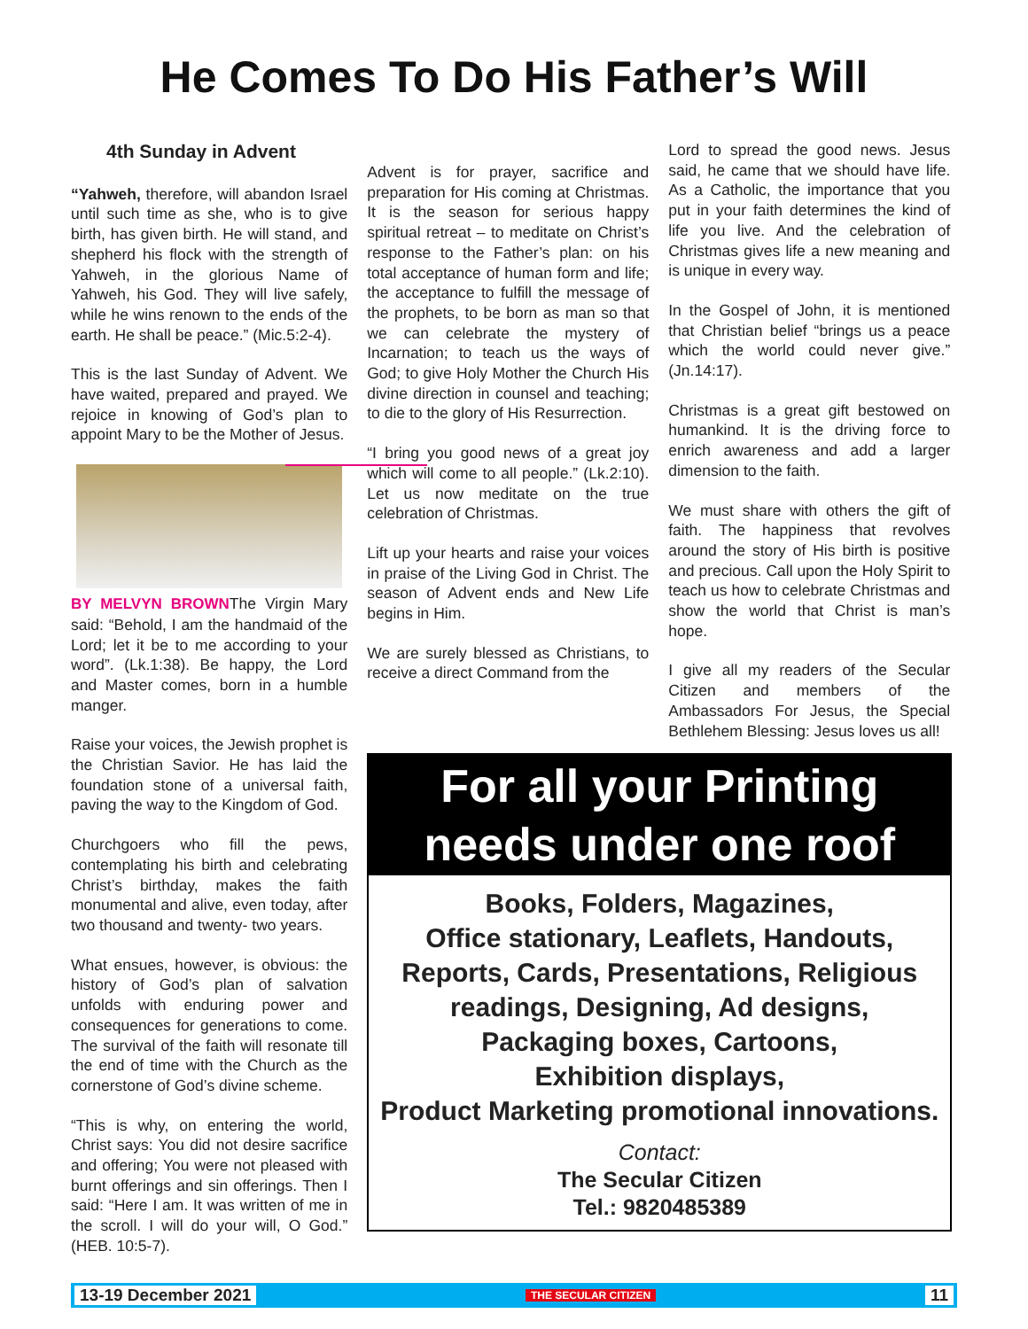He Comes To Do His Father’s Will
4th Sunday in Advent
“Yahweh, therefore, will abandon Israel until such time as she, who is to give birth, has given birth. He will stand, and shepherd his flock with the strength of Yahweh, in the glorious Name of Yahweh, his God. They will live safely, while he wins renown to the ends of the earth. He shall be peace.” (Mic.5:2-4).
This is the last Sunday of Advent. We have waited, prepared and prayed. We rejoice in knowing of God’s plan to appoint Mary to be the Mother of Jesus.
BY MELVYN BROWN The Virgin Mary said: “Behold, I am the handmaid of the Lord; let it be to me according to your word”. (Lk.1:38). Be happy, the Lord and Master comes, born in a humble manger.
Raise your voices, the Jewish prophet is the Christian Savior. He has laid the foundation stone of a universal faith, paving the way to the Kingdom of God.
Churchgoers who fill the pews, contemplating his birth and celebrating Christ’s birthday, makes the faith monumental and alive, even today, after two thousand and twenty- two years.
What ensues, however, is obvious: the history of God’s plan of salvation unfolds with enduring power and consequences for generations to come. The survival of the faith will resonate till the end of time with the Church as the cornerstone of God’s divine scheme.
“This is why, on entering the world, Christ says: You did not desire sacrifice and offering; You were not pleased with burnt offerings and sin offerings. Then I said: “Here I am. It was written of me in the scroll. I will do your will, O God.” (HEB. 10:5-7).
Advent is for prayer, sacrifice and preparation for His coming at Christmas. It is the season for serious happy spiritual retreat – to meditate on Christ’s response to the Father’s plan: on his total acceptance of human form and life; the acceptance to fulfill the message of the prophets, to be born as man so that we can celebrate the mystery of Incarnation; to teach us the ways of God; to give Holy Mother the Church His divine direction in counsel and teaching; to die to the glory of His Resurrection.
“I bring you good news of a great joy which will come to all people.” (Lk.2:10). Let us now meditate on the true celebration of Christmas.
Lift up your hearts and raise your voices in praise of the Living God in Christ. The season of Advent ends and New Life begins in Him.
We are surely blessed as Christians, to receive a direct Command from the
Lord to spread the good news. Jesus said, he came that we should have life. As a Catholic, the importance that you put in your faith determines the kind of life you live. And the celebration of Christmas gives life a new meaning and is unique in every way.
In the Gospel of John, it is mentioned that Christian belief “brings us a peace which the world could never give.” (Jn.14:17).
Christmas is a great gift bestowed on humankind. It is the driving force to enrich awareness and add a larger dimension to the faith.
We must share with others the gift of faith. The happiness that revolves around the story of His birth is positive and precious. Call upon the Holy Spirit to teach us how to celebrate Christmas and show the world that Christ is man’s hope.
I give all my readers of the Secular Citizen and members of the Ambassadors For Jesus, the Special Bethlehem Blessing: Jesus loves us all!
For all your Printing needs under one roof
Books, Folders, Magazines,
Office stationary, Leaflets, Handouts,
Reports, Cards, Presentations, Religious readings, Designing, Ad designs,
Packaging boxes, Cartoons,
Exhibition displays,
Product Marketing promotional innovations.
Contact:
The Secular Citizen
Tel.: 9820485389
13-19 December 2021 THE SECULAR CITIZEN 11